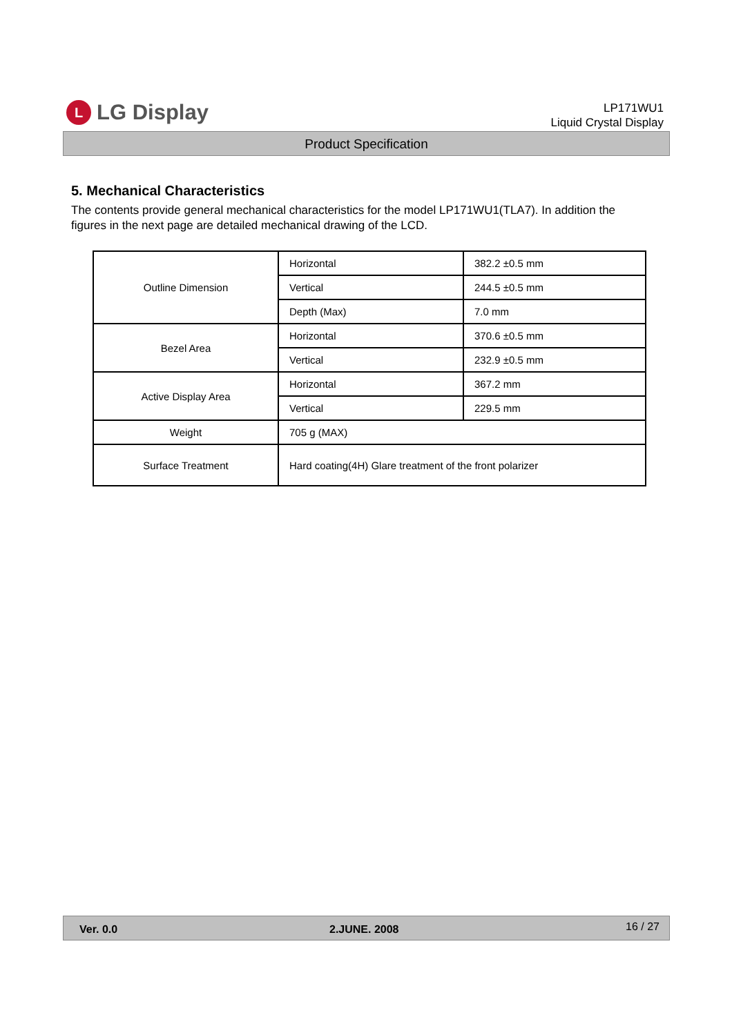L
LG Display
LP171WU1
Liquid Crystal Display
Product Specification
5. Mechanical Characteristics
The contents provide general mechanical characteristics for the model LP171WU1(TLA7). In addition the figures in the next page are detailed mechanical drawing of the LCD.
| Outline Dimension | Horizontal | 382.2 ±0.5 mm |
| | Vertical | 244.5 ±0.5 mm |
| | Depth (Max) | 7.0 mm |
| Bezel Area | Horizontal | 370.6 ±0.5 mm |
| | Vertical | 232.9 ±0.5 mm |
| Active Display Area | Horizontal | 367.2 mm |
| | Vertical | 229.5 mm |
| Weight | 705 g (MAX) | |
| Surface Treatment | Hard coating(4H) Glare treatment of the front polarizer | |
Ver. 0.0 2.JUNE. 2008 16 / 27